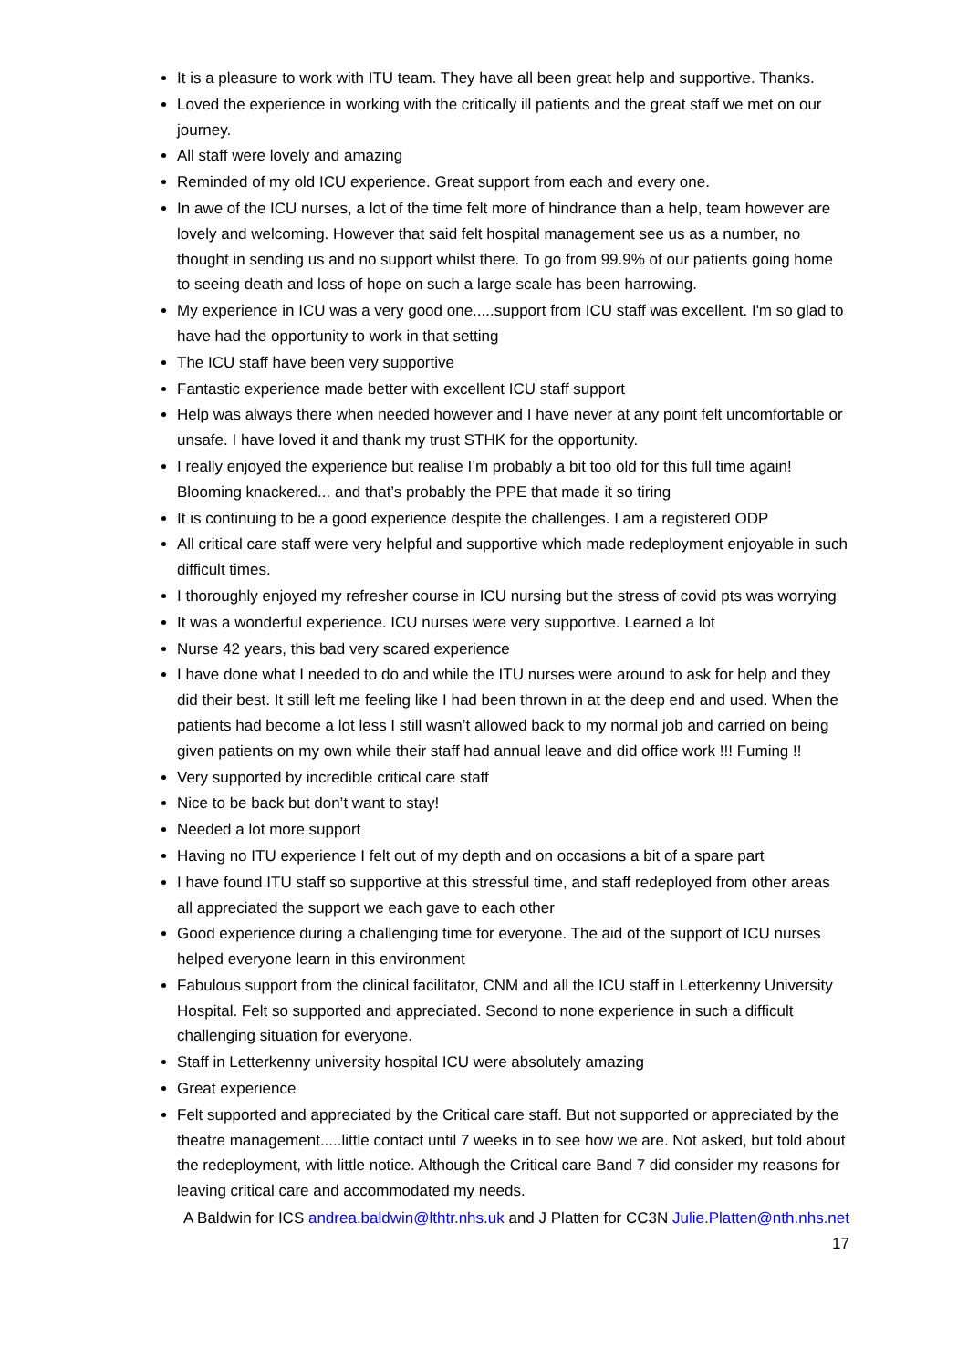It is a pleasure to work with ITU team. They have all been great help and supportive. Thanks.
Loved the experience in working with the critically ill patients and the great staff we met on our journey.
All staff were lovely and amazing
Reminded of my old ICU experience. Great support from each and every one.
In awe of the ICU nurses, a lot of the time felt more of hindrance than a help, team however are lovely and welcoming. However that said felt hospital management see us as a number, no thought in sending us and no support whilst there. To go from 99.9% of our patients going home to seeing death and loss of hope on such a large scale has been harrowing.
My experience in ICU was a very good one.....support from ICU staff was excellent. I'm so glad to have had the opportunity to work in that setting
The ICU staff have been very supportive
Fantastic experience made better with excellent ICU staff support
Help was always there when needed however and I have never at any point felt uncomfortable or unsafe. I have loved it and thank my trust STHK for the opportunity.
I really enjoyed the experience but realise I’m probably a bit too old for this full time again! Blooming knackered... and that’s probably the PPE that made it so tiring
It is continuing to be a good experience despite the challenges. I am a registered ODP
All critical care staff were very helpful and supportive which made redeployment enjoyable in such difficult times.
I thoroughly enjoyed my refresher course in ICU nursing but the stress of covid pts was worrying
It was a wonderful experience. ICU nurses were very supportive. Learned a lot
Nurse 42 years, this bad very scared experience
I have done what I needed to do and while the ITU nurses were around to ask for help and they did their best. It still left me feeling like I had been thrown in at the deep end and used. When the patients had become a lot less I still wasn’t allowed back to my normal job and carried on being given patients on my own while their staff had annual leave and did office work !!! Fuming !!
Very supported by incredible critical care staff
Nice to be back but don’t want to stay!
Needed a lot more support
Having no ITU experience I felt out of my depth and on occasions a bit of a spare part
I have found ITU staff so supportive at this stressful time, and staff redeployed from other areas all appreciated the support we each gave to each other
Good experience during a challenging time for everyone. The aid of the support of ICU nurses helped everyone learn in this environment
Fabulous support from the clinical facilitator, CNM and all the ICU staff in Letterkenny University Hospital. Felt so supported and appreciated. Second to none experience in such a difficult challenging situation for everyone.
Staff in Letterkenny university hospital ICU were absolutely amazing
Great experience
Felt supported and appreciated by the Critical care staff. But not supported or appreciated by the theatre management.....little contact until 7 weeks in to see how we are. Not asked, but told about the redeployment, with little notice. Although the Critical care Band 7 did consider my reasons for leaving critical care and accommodated my needs.
A Baldwin for ICS andrea.baldwin@lthtr.nhs.uk and J Platten for CC3N Julie.Platten@nth.nhs.net
17